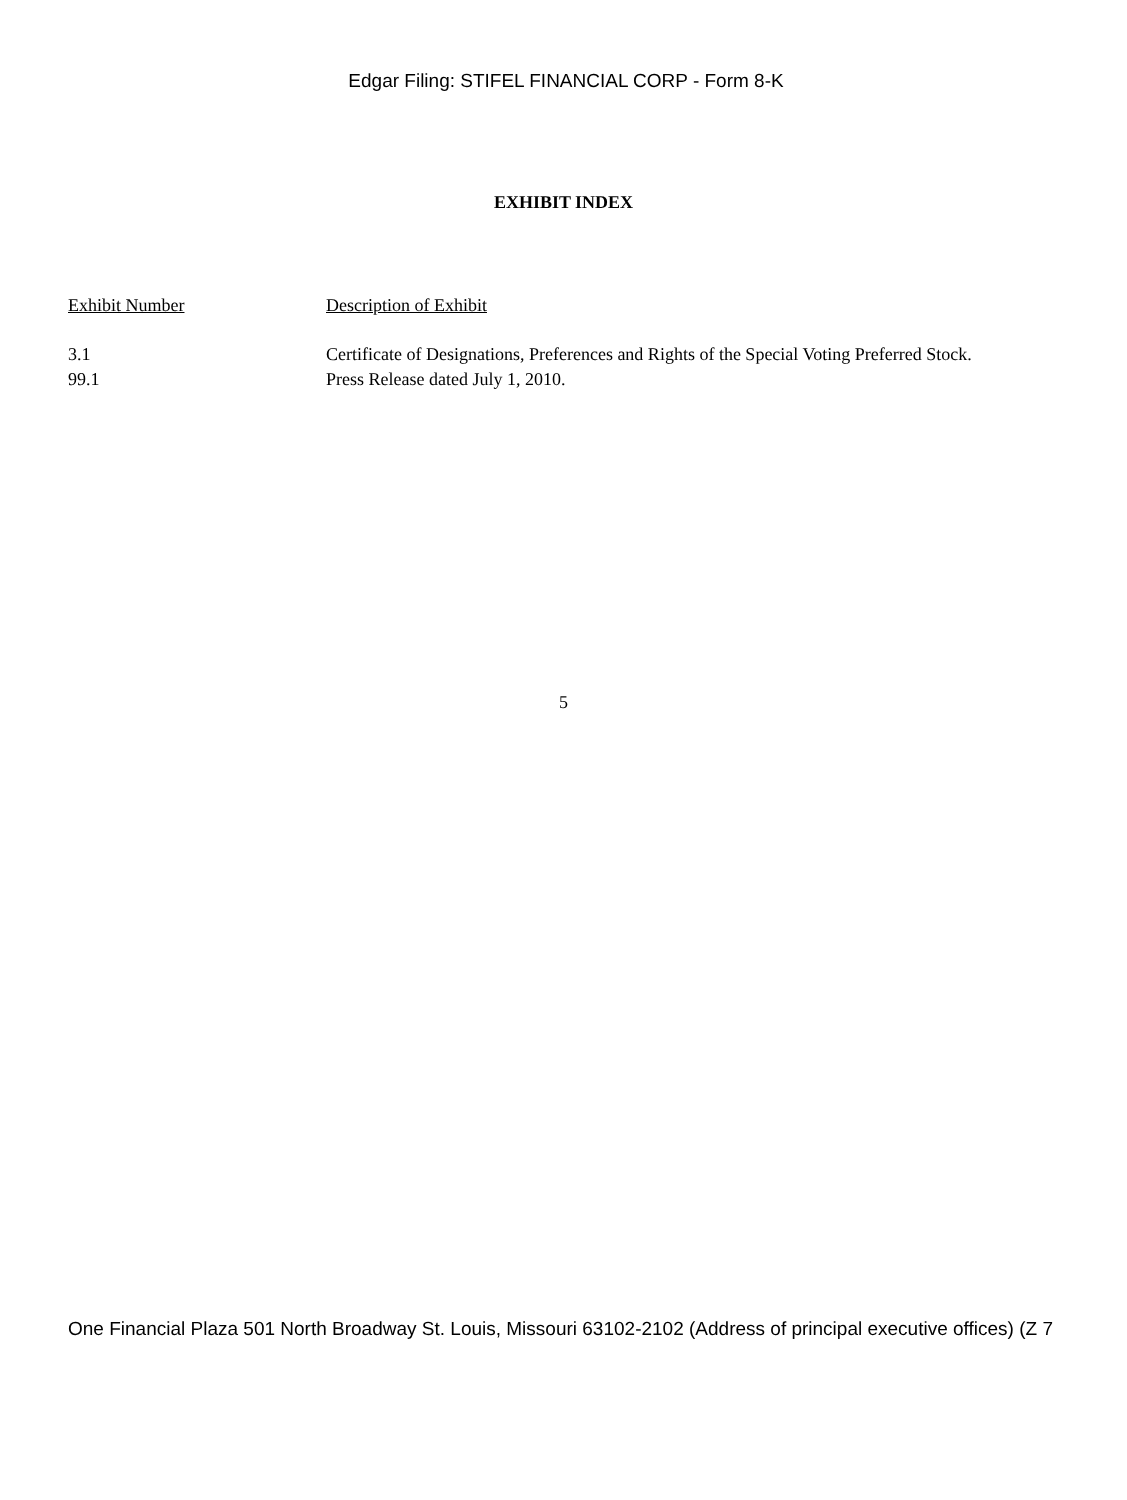Edgar Filing: STIFEL FINANCIAL CORP - Form 8-K
EXHIBIT INDEX
| Exhibit Number | Description of Exhibit |
| --- | --- |
| 3.1 | Certificate of Designations, Preferences and Rights of the Special Voting Preferred Stock. |
| 99.1 | Press Release dated July 1, 2010. |
5
One Financial Plaza 501 North Broadway St. Louis, Missouri 63102-2102 (Address of principal executive offices) (Z 7